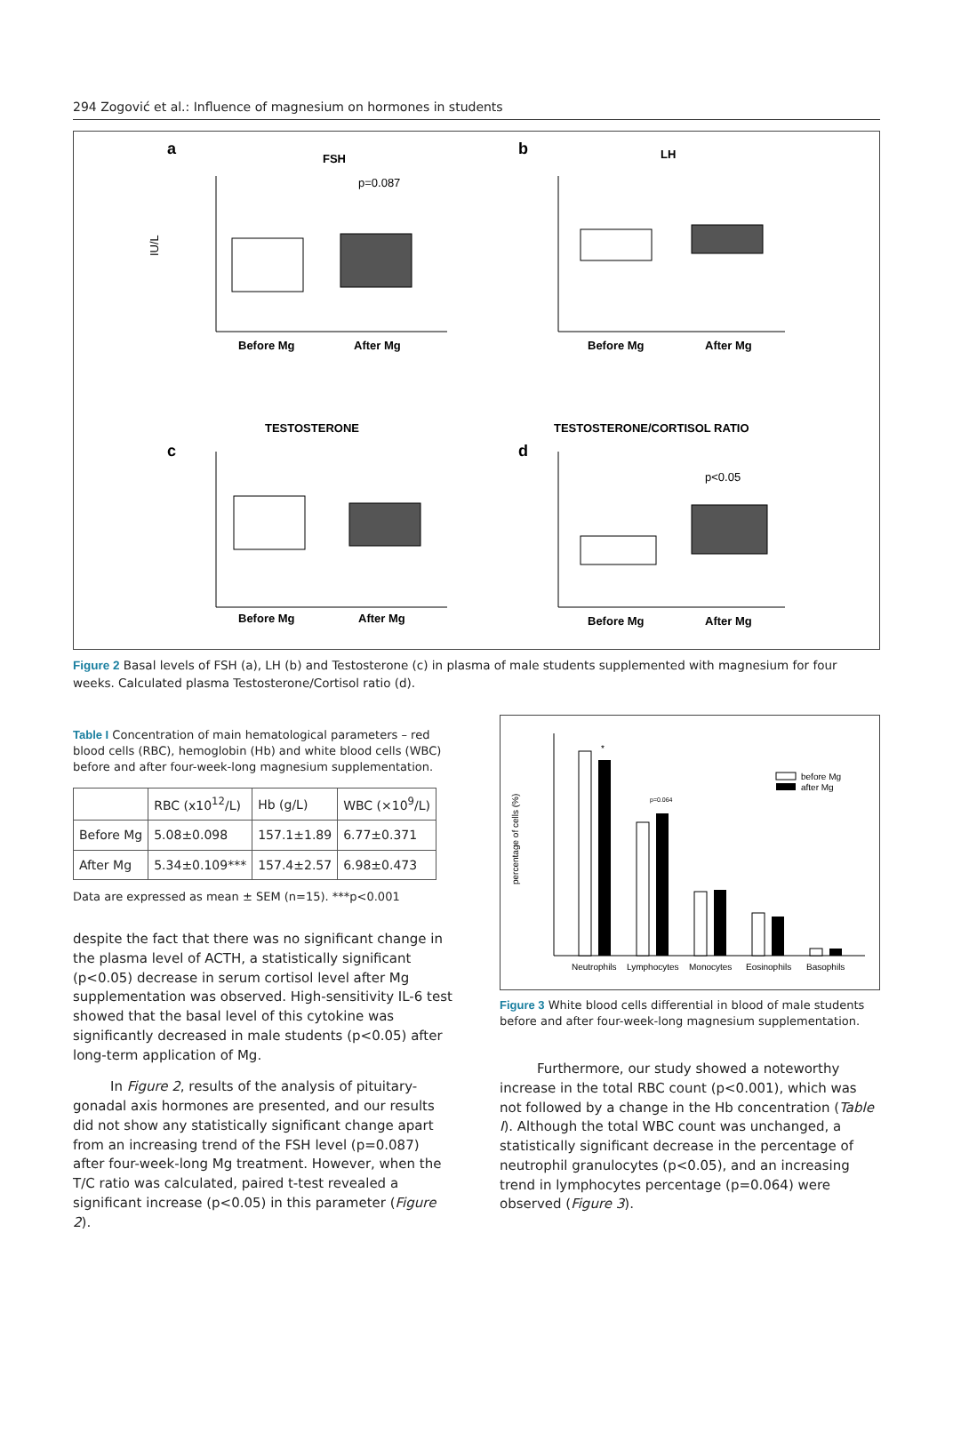294 Zogović et al.: Influence of magnesium on hormones in students
a
FSH
p=0.087
IU/L
Before Mg
After Mg
b
LH
Before Mg
After Mg
TESTOSTERONE
TESTOSTERONE/CORTISOL RATIO
c
d
Before Mg
After Mg
p<0.05
Before Mg
After Mg
Figure 2 Basal levels of FSH (a), LH (b) and Testosterone (c) in plasma of male students supplemented with magnesium for four weeks. Calculated plasma Testosterone/Cortisol ratio (d).
Table I Concentration of main hematological parameters – red blood cells (RBC), hemoglobin (Hb) and white blood cells (WBC) before and after four-week-long magnesium supplementation.
| | RBC (x10<sup>12</sup>/L) | Hb (g/L) | WBC (×10<sup>9</sup>/L) |
| --- | --- | --- | --- |
| Before Mg | 5.08±0.098 | 157.1±1.89 | 6.77±0.371 |
| After Mg | 5.34±0.109*** | 157.4±2.57 | 6.98±0.473 |
Data are expressed as mean ± SEM (n=15). ***p<0.001
despite the fact that there was no significant change in the plasma level of ACTH, a statistically significant (p<0.05) decrease in serum cortisol level after Mg supplementation was observed. High-sensitivity IL-6 test showed that the basal level of this cytokine was significantly decreased in male students (p<0.05) after long-term application of Mg.
In Figure 2, results of the analysis of pituitary-gonadal axis hormones are presented, and our results did not show any statistically significant change apart from an increasing trend of the FSH level (p=0.087) after four-week-long Mg treatment. However, when the T/C ratio was calculated, paired t-test revealed a significant increase (p<0.05) in this parameter (Figure 2).
percentage of cells (%)
*
p=0.064
before Mg
after Mg
Neutrophils
Lymphocytes
Monocytes
Eosinophils
Basophils
Figure 3 White blood cells differential in blood of male students before and after four-week-long magnesium supplementation.
Furthermore, our study showed a noteworthy increase in the total RBC count (p<0.001), which was not followed by a change in the Hb concentration (Table I). Although the total WBC count was unchanged, a statistically significant decrease in the percentage of neutrophil granulocytes (p<0.05), and an increasing trend in lymphocytes percentage (p=0.064) were observed (Figure 3).